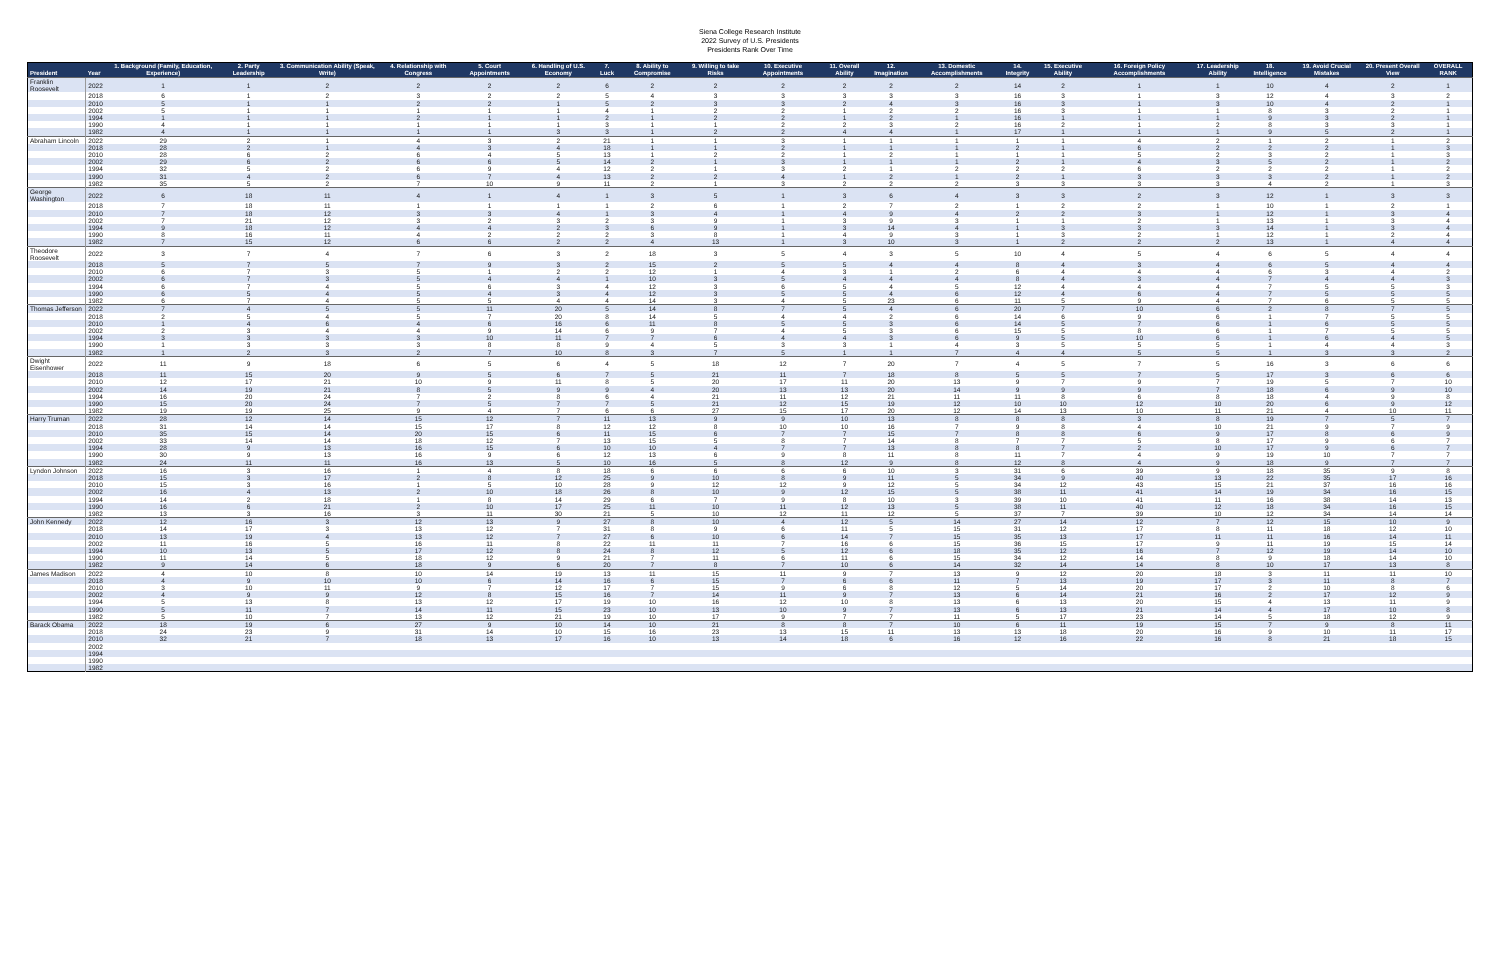Siena College Research Institute
2022 Survey of U.S. Presidents
Presidents Rank Over Time
| President | Year | 1. Background (Family, Education, Experience) | 2. Party Leadership | 3. Communication Ability (Speak, Write) | 4. Relationship with Congress | 5. Court Appointments | 6. Handling of U.S. Economy | 7. Luck | 8. Ability to Compromise | 9. Willing to take Risks | 10. Executive Appointments | 11. Overall Ability | 12. Imagination | 13. Domestic Accomplishments | 14. Integrity | 15. Executive Ability | 16. Foreign Policy Accomplishments | 17. Leadership Ability | 18. Intelligence | 19. Avoid Crucial Mistakes | 20. Present Overall View | OVERALL RANK |
| --- | --- | --- | --- | --- | --- | --- | --- | --- | --- | --- | --- | --- | --- | --- | --- | --- | --- | --- | --- | --- | --- | --- |
| Franklin Roosevelt | 2022 | 1 | 1 | 2 | 2 | 2 | 2 | 6 | 2 | 2 | 2 | 2 | 2 | 2 | 14 | 2 | 1 | 1 | 10 | 4 | 2 | 1 |
| | 2018 | 6 | 1 | 2 | 3 | 2 | 2 | 5 | 4 | 3 | 3 | 3 | 3 | 3 | 16 | 3 | 1 | 3 | 12 | 4 | 3 | 2 |
| | 2010 | 5 | 1 | 1 | 2 | 2 | 1 | 5 | 2 | 3 | 3 | 2 | 4 | 3 | 16 | 3 | 1 | 3 | 10 | 4 | 2 | 1 |
| | 2002 | 5 | 1 | 1 | 1 | 1 | 1 | 4 | 1 | 2 | 2 | 1 | 2 | 2 | 16 | 3 | 1 | 1 | 8 | 3 | 2 | 1 |
| | 1994 | 1 | 1 | 1 | 2 | 1 | 1 | 2 | 1 | 2 | 2 | 1 | 2 | 1 | 16 | 1 | 1 | 1 | 9 | 3 | 2 | 1 |
| | 1990 | 4 | 1 | 1 | 1 | 1 | 1 | 3 | 1 | 1 | 2 | 2 | 3 | 2 | 16 | 2 | 1 | 2 | 8 | 3 | 3 | 1 |
| | 1982 | 4 | 1 | 1 | 1 | 1 | 3 | 3 | 1 | 2 | 2 | 4 | 4 | 1 | 17 | 1 | 1 | 1 | 9 | 5 | 2 | 1 |
| Abraham Lincoln | 2022 | 29 | 2 | 1 | 4 | 3 | 2 | 21 | 1 | 1 | 3 | 1 | 1 | 1 | 1 | 1 | 4 | 2 | 1 | 2 | 1 | 2 |
| | 2018 | 28 | 2 | 1 | 4 | 3 | 4 | 18 | 1 | 1 | 2 | 1 | 1 | 1 | 2 | 1 | 6 | 2 | 2 | 2 | 1 | 3 |
| | 2010 | 28 | 6 | 2 | 6 | 4 | 5 | 13 | 1 | 2 | 2 | 1 | 2 | 1 | 1 | 1 | 5 | 2 | 3 | 2 | 1 | 3 |
| | 2002 | 29 | 6 | 2 | 6 | 6 | 5 | 14 | 2 | 1 | 3 | 1 | 1 | 1 | 2 | 1 | 4 | 3 | 5 | 2 | 1 | 2 |
| | 1994 | 32 | 5 | 2 | 6 | 9 | 4 | 12 | 2 | 1 | 3 | 2 | 1 | 2 | 2 | 2 | 6 | 2 | 2 | 2 | 1 | 2 |
| | 1990 | 31 | 4 | 2 | 6 | 7 | 4 | 13 | 2 | 2 | 4 | 1 | 2 | 1 | 2 | 1 | 3 | 3 | 3 | 2 | 1 | 2 |
| | 1982 | 35 | 5 | 2 | 7 | 10 | 9 | 11 | 2 | 1 | 3 | 2 | 2 | 2 | 3 | 3 | 3 | 3 | 4 | 2 | 1 | 3 |
| George Washington | 2022 | 6 | 18 | 11 | 4 | 1 | 4 | 1 | 3 | 5 | 1 | 3 | 6 | 4 | 3 | 3 | 2 | 3 | 12 | 1 | 3 | 3 |
| | 2018 | 7 | 18 | 11 | 1 | 1 | 1 | 1 | 2 | 6 | 1 | 2 | 7 | 2 | 1 | 2 | 2 | 1 | 10 | 1 | 2 | 1 |
| | 2010 | 7 | 18 | 12 | 3 | 3 | 4 | 1 | 3 | 4 | 1 | 4 | 9 | 4 | 2 | 2 | 3 | 1 | 12 | 1 | 3 | 4 |
| | 2002 | 7 | 21 | 12 | 3 | 2 | 3 | 2 | 3 | 9 | 1 | 3 | 9 | 3 | 1 | 1 | 2 | 1 | 13 | 1 | 3 | 4 |
| | 1994 | 9 | 18 | 12 | 4 | 4 | 2 | 3 | 6 | 9 | 1 | 3 | 14 | 4 | 1 | 3 | 3 | 3 | 14 | 1 | 3 | 4 |
| | 1990 | 8 | 16 | 11 | 4 | 2 | 2 | 2 | 3 | 8 | 1 | 4 | 9 | 3 | 1 | 3 | 2 | 1 | 12 | 1 | 2 | 4 |
| | 1982 | 7 | 15 | 12 | 6 | 6 | 2 | 2 | 4 | 13 | 1 | 3 | 10 | 3 | 1 | 2 | 2 | 2 | 13 | 1 | 4 | 4 |
| Theodore Roosevelt | 2022 | 3 | 7 | 4 | 7 | 6 | 3 | 2 | 18 | 3 | 5 | 4 | 3 | 5 | 10 | 4 | 5 | 4 | 6 | 5 | 4 | 4 |
| | 2018 | 5 | 7 | 5 | 7 | 9 | 3 | 2 | 15 | 2 | 5 | 5 | 4 | 4 | 8 | 4 | 3 | 4 | 6 | 5 | 4 | 4 |
| | 2010 | 6 | 7 | 3 | 5 | 1 | 2 | 2 | 12 | 1 | 4 | 3 | 1 | 2 | 6 | 4 | 4 | 4 | 6 | 3 | 4 | 2 |
| | 2002 | 6 | 7 | 3 | 5 | 4 | 4 | 1 | 10 | 3 | 5 | 4 | 4 | 4 | 8 | 4 | 3 | 4 | 7 | 4 | 4 | 3 |
| | 1994 | 6 | 7 | 4 | 5 | 6 | 3 | 4 | 12 | 3 | 6 | 5 | 4 | 5 | 12 | 4 | 4 | 4 | 7 | 5 | 5 | 3 |
| | 1990 | 6 | 5 | 4 | 5 | 4 | 3 | 4 | 12 | 3 | 5 | 5 | 4 | 6 | 12 | 4 | 6 | 4 | 7 | 5 | 5 | 5 |
| | 1982 | 6 | 7 | 4 | 5 | 5 | 4 | 4 | 14 | 3 | 4 | 5 | 23 | 6 | 11 | 5 | 9 | 4 | 7 | 6 | 5 | 5 |
| Thomas Jefferson | 2022 | 7 | 4 | 5 | 5 | 11 | 20 | 5 | 14 | 8 | 7 | 5 | 4 | 6 | 20 | 7 | 10 | 6 | 2 | 8 | 7 | 5 |
| | 2018 | 2 | 5 | 4 | 5 | 7 | 20 | 8 | 14 | 5 | 4 | 4 | 2 | 6 | 14 | 6 | 9 | 6 | 1 | 7 | 5 | 5 |
| | 2010 | 1 | 4 | 6 | 4 | 6 | 16 | 6 | 11 | 8 | 5 | 5 | 3 | 6 | 14 | 5 | 7 | 6 | 1 | 6 | 5 | 5 |
| | 2002 | 2 | 3 | 4 | 4 | 9 | 14 | 6 | 9 | 7 | 4 | 5 | 3 | 6 | 15 | 5 | 8 | 6 | 1 | 7 | 5 | 5 |
| | 1994 | 3 | 3 | 3 | 3 | 10 | 11 | 7 | 7 | 6 | 4 | 4 | 3 | 6 | 9 | 5 | 10 | 6 | 1 | 6 | 4 | 5 |
| | 1990 | 1 | 3 | 3 | 3 | 8 | 8 | 9 | 4 | 5 | 3 | 3 | 1 | 4 | 3 | 5 | 5 | 5 | 1 | 4 | 4 | 3 |
| | 1982 | 1 | 2 | 3 | 2 | 7 | 10 | 8 | 3 | 7 | 5 | 1 | 1 | 7 | 4 | 4 | 5 | 5 | 1 | 3 | 3 | 2 |
| Dwight Eisenhower | 2022 | 11 | 9 | 18 | 6 | 5 | 6 | 4 | 5 | 18 | 12 | 7 | 20 | 7 | 4 | 5 | 7 | 5 | 16 | 3 | 6 | 6 |
| | 2018 | 11 | 15 | 20 | 9 | 5 | 6 | 7 | 5 | 21 | 11 | 7 | 18 | 8 | 5 | 5 | 7 | 5 | 17 | 3 | 6 | 6 |
| | 2010 | 12 | 17 | 21 | 10 | 9 | 11 | 8 | 5 | 20 | 17 | 11 | 20 | 13 | 9 | 7 | 9 | 7 | 19 | 5 | 7 | 10 |
| | 2002 | 14 | 19 | 21 | 8 | 5 | 9 | 9 | 4 | 20 | 13 | 13 | 20 | 14 | 9 | 9 | 9 | 7 | 18 | 6 | 9 | 10 |
| | 1994 | 16 | 20 | 24 | 7 | 2 | 8 | 6 | 4 | 21 | 11 | 12 | 21 | 11 | 11 | 8 | 6 | 8 | 18 | 4 | 9 | 8 |
| | 1990 | 15 | 20 | 24 | 7 | 5 | 7 | 7 | 5 | 21 | 12 | 15 | 19 | 12 | 10 | 10 | 12 | 10 | 20 | 6 | 9 | 12 |
| | 1982 | 19 | 19 | 25 | 9 | 4 | 7 | 6 | 6 | 27 | 15 | 17 | 20 | 12 | 14 | 13 | 10 | 11 | 21 | 4 | 10 | 11 |
| Harry Truman | 2022 | 28 | 12 | 14 | 15 | 12 | 7 | 11 | 13 | 9 | 9 | 10 | 13 | 8 | 8 | 8 | 3 | 8 | 19 | 7 | 5 | 7 |
| | 2018 | 31 | 14 | 14 | 15 | 17 | 8 | 12 | 12 | 8 | 10 | 10 | 16 | 7 | 9 | 8 | 4 | 10 | 21 | 9 | 7 | 9 |
| | 2010 | 35 | 15 | 14 | 20 | 15 | 6 | 11 | 15 | 6 | 7 | 7 | 15 | 7 | 8 | 8 | 6 | 9 | 17 | 8 | 6 | 9 |
| | 2002 | 33 | 14 | 14 | 18 | 12 | 7 | 13 | 15 | 5 | 8 | 7 | 14 | 8 | 7 | 7 | 5 | 8 | 17 | 9 | 6 | 7 |
| | 1994 | 28 | 9 | 13 | 16 | 15 | 6 | 10 | 10 | 4 | 7 | 7 | 13 | 8 | 8 | 7 | 2 | 10 | 17 | 9 | 6 | 7 |
| | 1990 | 30 | 9 | 13 | 16 | 9 | 6 | 12 | 13 | 6 | 9 | 8 | 11 | 8 | 11 | 7 | 4 | 9 | 19 | 10 | 7 | 7 |
| | 1982 | 24 | 11 | 11 | 16 | 13 | 5 | 10 | 16 | 5 | 8 | 12 | 9 | 8 | 12 | 8 | 4 | 9 | 18 | 9 | 7 | 7 |
| Lyndon Johnson | 2022 | 16 | 3 | 16 | 1 | 4 | 8 | 18 | 6 | 6 | 6 | 6 | 10 | 3 | 31 | 6 | 39 | 9 | 18 | 35 | 9 | 8 |
| | 2018 | 15 | 3 | 17 | 2 | 8 | 12 | 25 | 9 | 10 | 8 | 9 | 11 | 5 | 34 | 9 | 40 | 13 | 22 | 35 | 17 | 16 |
| | 2010 | 15 | 3 | 16 | 1 | 5 | 10 | 28 | 9 | 12 | 12 | 9 | 12 | 5 | 34 | 12 | 43 | 15 | 21 | 37 | 16 | 16 |
| | 2002 | 16 | 4 | 13 | 2 | 10 | 18 | 26 | 8 | 10 | 9 | 12 | 15 | 5 | 38 | 11 | 41 | 14 | 19 | 34 | 16 | 15 |
| | 1994 | 14 | 2 | 18 | 1 | 8 | 14 | 29 | 6 | 7 | 9 | 8 | 10 | 3 | 39 | 10 | 41 | 11 | 16 | 38 | 14 | 13 |
| | 1990 | 16 | 6 | 21 | 2 | 10 | 17 | 25 | 11 | 10 | 11 | 12 | 13 | 5 | 38 | 11 | 40 | 12 | 18 | 34 | 16 | 15 |
| | 1982 | 13 | 3 | 16 | 3 | 11 | 30 | 21 | 5 | 10 | 12 | 11 | 12 | 5 | 37 | 7 | 39 | 10 | 12 | 34 | 14 | 14 |
| John Kennedy | 2022 | 12 | 16 | 3 | 12 | 13 | 9 | 27 | 8 | 10 | 4 | 12 | 5 | 14 | 27 | 14 | 12 | 7 | 12 | 15 | 10 | 9 |
| | 2018 | 14 | 17 | 3 | 13 | 12 | 7 | 31 | 8 | 9 | 6 | 11 | 5 | 15 | 31 | 12 | 17 | 8 | 11 | 18 | 12 | 10 |
| | 2010 | 13 | 19 | 4 | 13 | 12 | 7 | 27 | 6 | 10 | 6 | 14 | 7 | 15 | 35 | 13 | 17 | 11 | 11 | 16 | 14 | 11 |
| | 2002 | 11 | 16 | 5 | 16 | 11 | 8 | 22 | 11 | 11 | 7 | 16 | 6 | 15 | 36 | 15 | 17 | 9 | 11 | 19 | 15 | 14 |
| | 1994 | 10 | 13 | 5 | 17 | 12 | 8 | 24 | 8 | 12 | 5 | 12 | 6 | 18 | 35 | 12 | 16 | 7 | 12 | 19 | 14 | 10 |
| | 1990 | 11 | 14 | 5 | 18 | 12 | 9 | 21 | 7 | 11 | 6 | 11 | 6 | 15 | 34 | 12 | 14 | 8 | 9 | 18 | 14 | 10 |
| | 1982 | 9 | 14 | 6 | 18 | 9 | 6 | 20 | 7 | 8 | 7 | 10 | 6 | 14 | 32 | 14 | 14 | 8 | 10 | 17 | 13 | 8 |
| James Madison | 2022 | 4 | 10 | 8 | 10 | 14 | 19 | 13 | 11 | 15 | 11 | 9 | 7 | 13 | 9 | 12 | 20 | 18 | 3 | 11 | 11 | 10 |
| | 2018 | 4 | 9 | 10 | 10 | 6 | 14 | 16 | 6 | 15 | 7 | 6 | 6 | 11 | 7 | 13 | 19 | 17 | 3 | 11 | 8 | 7 |
| | 2010 | 3 | 10 | 11 | 9 | 7 | 12 | 17 | 7 | 15 | 9 | 6 | 8 | 12 | 5 | 14 | 20 | 17 | 2 | 10 | 8 | 6 |
| | 2002 | 4 | 9 | 9 | 12 | 8 | 15 | 16 | 7 | 14 | 11 | 9 | 7 | 13 | 6 | 14 | 21 | 16 | 2 | 17 | 12 | 9 |
| | 1994 | 5 | 13 | 8 | 13 | 12 | 17 | 19 | 10 | 16 | 12 | 10 | 8 | 13 | 6 | 13 | 20 | 15 | 4 | 13 | 11 | 9 |
| | 1990 | 5 | 11 | 7 | 14 | 11 | 15 | 23 | 10 | 13 | 10 | 9 | 7 | 13 | 6 | 13 | 21 | 14 | 4 | 17 | 10 | 8 |
| | 1982 | 5 | 10 | 7 | 13 | 12 | 21 | 19 | 10 | 17 | 9 | 7 | 7 | 11 | 5 | 17 | 23 | 14 | 5 | 18 | 12 | 9 |
| Barack Obama | 2022 | 18 | 19 | 6 | 27 | 9 | 10 | 14 | 10 | 21 | 8 | 8 | 7 | 10 | 6 | 11 | 19 | 15 | 7 | 9 | 8 | 11 |
| | 2018 | 24 | 23 | 9 | 31 | 14 | 10 | 15 | 16 | 23 | 13 | 15 | 11 | 13 | 13 | 18 | 20 | 16 | 9 | 10 | 11 | 17 |
| | 2010 | 32 | 21 | 7 | 18 | 13 | 17 | 16 | 10 | 13 | 14 | 18 | 6 | 16 | 12 | 16 | 22 | 16 | 8 | 21 | 18 | 15 |
| | 2002 | | | | | | | | | | | | | | | | | | | | | |
| | 1994 | | | | | | | | | | | | | | | | | | | | | |
| | 1990 | | | | | | | | | | | | | | | | | | | | | |
| | 1982 | | | | | | | | | | | | | | | | | | | | | |